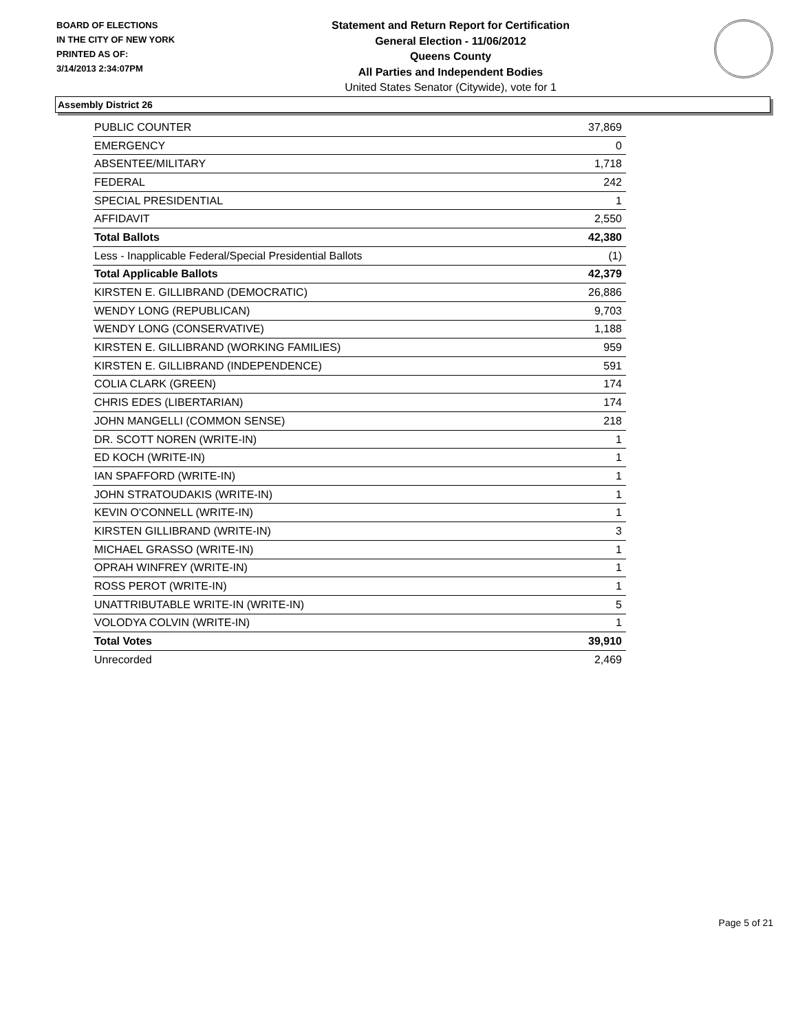BOARD OF ELECTIONS
IN THE CITY OF NEW YORK
PRINTED AS OF:
3/14/2013 2:34:07PM
Statement and Return Report for Certification
General Election - 11/06/2012
Queens County
All Parties and Independent Bodies
United States Senator (Citywide), vote for 1
Assembly District 26
| PUBLIC COUNTER | 37,869 |
| EMERGENCY | 0 |
| ABSENTEE/MILITARY | 1,718 |
| FEDERAL | 242 |
| SPECIAL PRESIDENTIAL | 1 |
| AFFIDAVIT | 2,550 |
| Total Ballots | 42,380 |
| Less - Inapplicable Federal/Special Presidential Ballots | (1) |
| Total Applicable Ballots | 42,379 |
| KIRSTEN E. GILLIBRAND (DEMOCRATIC) | 26,886 |
| WENDY LONG (REPUBLICAN) | 9,703 |
| WENDY LONG (CONSERVATIVE) | 1,188 |
| KIRSTEN E. GILLIBRAND (WORKING FAMILIES) | 959 |
| KIRSTEN E. GILLIBRAND (INDEPENDENCE) | 591 |
| COLIA CLARK (GREEN) | 174 |
| CHRIS EDES (LIBERTARIAN) | 174 |
| JOHN MANGELLI (COMMON SENSE) | 218 |
| DR. SCOTT NOREN (WRITE-IN) | 1 |
| ED KOCH (WRITE-IN) | 1 |
| IAN SPAFFORD (WRITE-IN) | 1 |
| JOHN STRATOUDAKIS (WRITE-IN) | 1 |
| KEVIN O'CONNELL (WRITE-IN) | 1 |
| KIRSTEN GILLIBRAND (WRITE-IN) | 3 |
| MICHAEL GRASSO (WRITE-IN) | 1 |
| OPRAH WINFREY (WRITE-IN) | 1 |
| ROSS PEROT (WRITE-IN) | 1 |
| UNATTRIBUTABLE WRITE-IN (WRITE-IN) | 5 |
| VOLODYA COLVIN (WRITE-IN) | 1 |
| Total Votes | 39,910 |
| Unrecorded | 2,469 |
Page 5 of 21